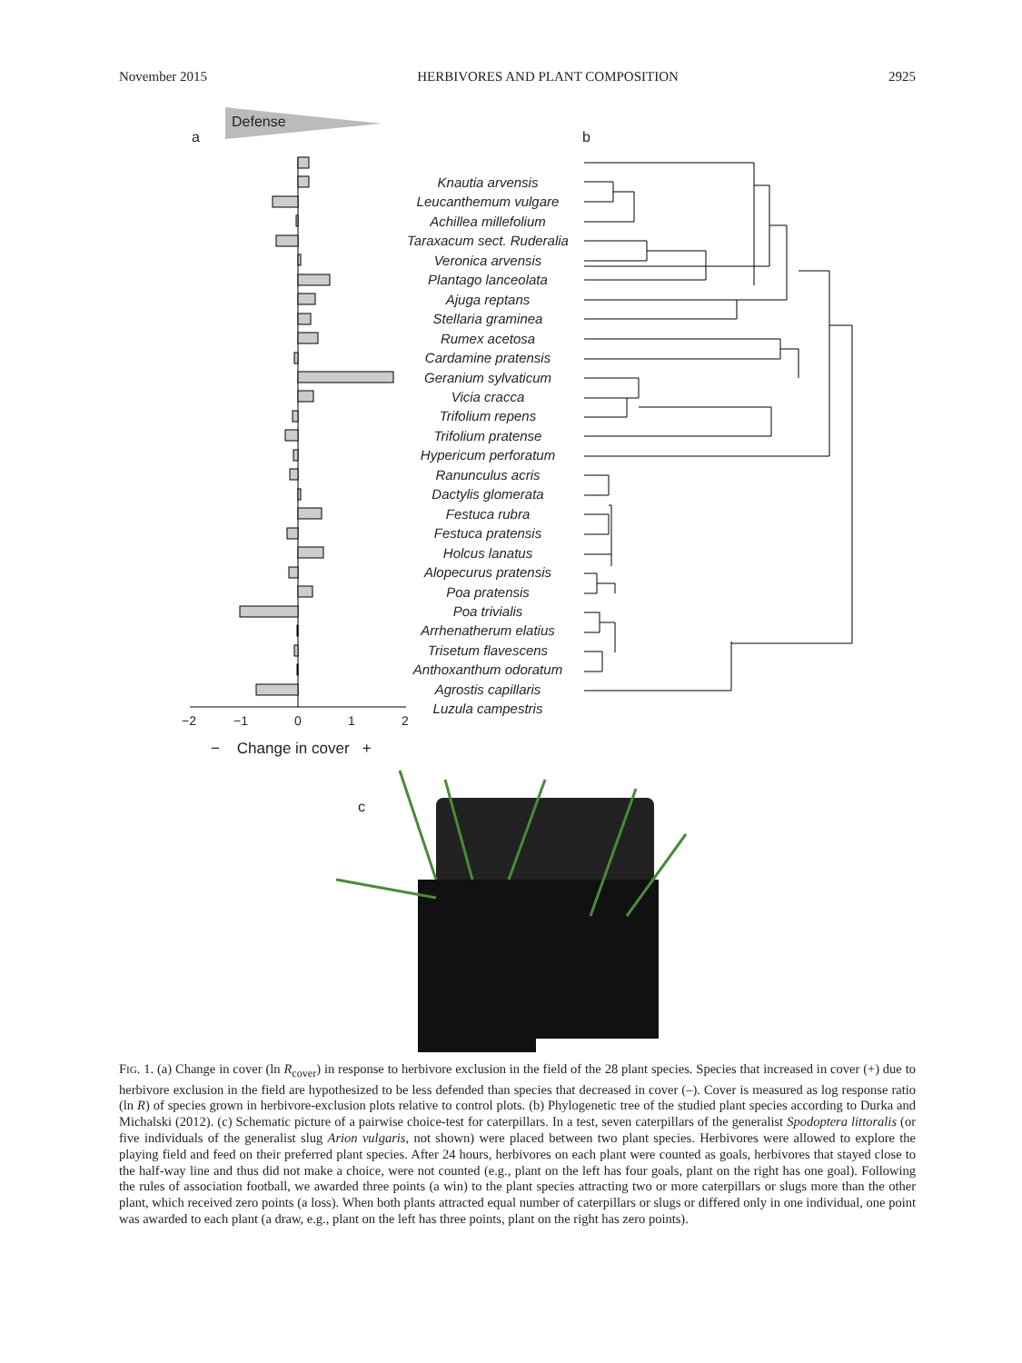November 2015 HERBIVORES AND PLANT COMPOSITION 2925
Defense
a b
Knautia arvensis
Leucanthemum vulgare
Achillea millefolium
Taraxacum sect. Ruderalia
Veronica arvensis
Plantago lanceolata
Ajuga reptans
Stellaria graminea
Rumex acetosa
Cardamine pratensis
Geranium sylvaticum
Vicia cracca
Trifolium repens
Trifolium pratense
Hypericum perforatum
Ranunculus acris
Dactylis glomerata
Festuca rubra
Festuca pratensis
Holcus lanatus
Alopecurus pratensis
Poa pratensis
Poa trivialis
Arrhenatherum elatius
Trisetum flavescens
Anthoxanthum odoratum
Agrostis capillaris
Luzula campestris
−2 −1 0 1 2
− Change in cover +
c
FIG. 1. (a) Change in cover (ln R<sub>cover</sub>) in response to herbivore exclusion in the field of the 28 plant species. Species that increased in cover (+) due to herbivore exclusion in the field are hypothesized to be less defended than species that decreased in cover (–). Cover is measured as log response ratio (ln R) of species grown in herbivore-exclusion plots relative to control plots. (b) Phylogenetic tree of the studied plant species according to Durka and Michalski (2012). (c) Schematic picture of a pairwise choice-test for caterpillars. In a test, seven caterpillars of the generalist Spodoptera littoralis (or five individuals of the generalist slug Arion vulgaris, not shown) were placed between two plant species. Herbivores were allowed to explore the playing field and feed on their preferred plant species. After 24 hours, herbivores on each plant were counted as goals, herbivores that stayed close to the half-way line and thus did not make a choice, were not counted (e.g., plant on the left has four goals, plant on the right has one goal). Following the rules of association football, we awarded three points (a win) to the plant species attracting two or more caterpillars or slugs more than the other plant, which received zero points (a loss). When both plants attracted equal number of caterpillars or slugs or differed only in one individual, one point was awarded to each plant (a draw, e.g., plant on the left has three points, plant on the right has zero points).